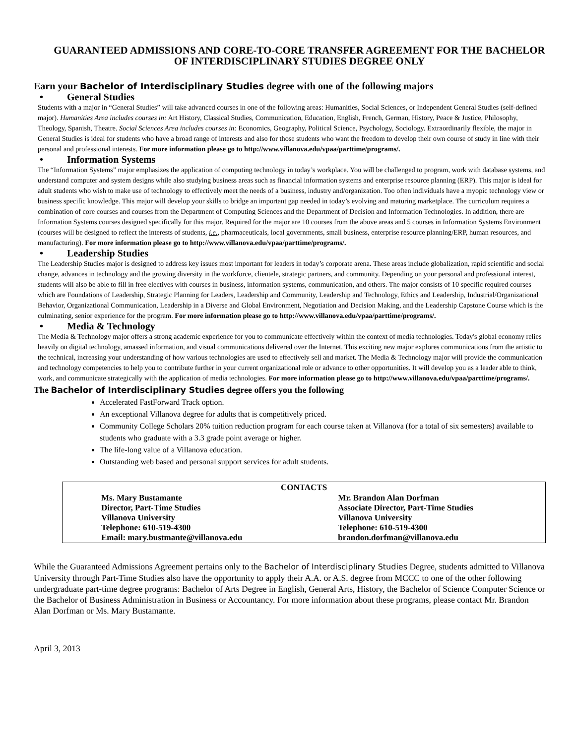GUARANTEED ADMISSIONS AND CORE-TO-CORE TRANSFER AGREEMENT FOR THE BACHELOR OF INTERDISCIPLINARY STUDIES DEGREE ONLY
Earn your Bachelor of Interdisciplinary Studies degree with one of the following majors
• General Studies
Students with a major in “General Studies” will take advanced courses in one of the following areas: Humanities, Social Sciences, or Independent General Studies (self-defined major). Humanities Area includes courses in: Art History, Classical Studies, Communication, Education, English, French, German, History, Peace & Justice, Philosophy, Theology, Spanish, Theatre. Social Sciences Area includes courses in: Economics, Geography, Political Science, Psychology, Sociology. Extraordinarily flexible, the major in General Studies is ideal for students who have a broad range of interests and also for those students who want the freedom to develop their own course of study in line with their personal and professional interests. For more information please go to http://www.villanova.edu/vpaa/parttime/programs/.
• Information Systems
The “Information Systems” major emphasizes the application of computing technology in today’s workplace. You will be challenged to program, work with database systems, and understand computer and system designs while also studying business areas such as financial information systems and enterprise resource planning (ERP). This major is ideal for adult students who wish to make use of technology to effectively meet the needs of a business, industry and/organization. Too often individuals have a myopic technology view or business specific knowledge. This major will develop your skills to bridge an important gap needed in today’s evolving and maturing marketplace. The curriculum requires a combination of core courses and courses from the Department of Computing Sciences and the Department of Decision and Information Technologies. In addition, there are Information Systems courses designed specifically for this major. Required for the major are 10 courses from the above areas and 5 courses in Information Systems Environment (courses will be designed to reflect the interests of students, i.e., pharmaceuticals, local governments, small business, enterprise resource planning/ERP, human resources, and manufacturing). For more information please go to http://www.villanova.edu/vpaa/parttime/programs/.
• Leadership Studies
The Leadership Studies major is designed to address key issues most important for leaders in today’s corporate arena. These areas include globalization, rapid scientific and social change, advances in technology and the growing diversity in the workforce, clientele, strategic partners, and community. Depending on your personal and professional interest, students will also be able to fill in free electives with courses in business, information systems, communication, and others. The major consists of 10 specific required courses which are Foundations of Leadership, Strategic Planning for Leaders, Leadership and Community, Leadership and Technology, Ethics and Leadership, Industrial/Organizational Behavior, Organizational Communication, Leadership in a Diverse and Global Environment, Negotiation and Decision Making, and the Leadership Capstone Course which is the culminating, senior experience for the program. For more information please go to http://www.villanova.edu/vpaa/parttime/programs/.
• Media & Technology
The Media & Technology major offers a strong academic experience for you to communicate effectively within the context of media technologies. Today's global economy relies heavily on digital technology, amassed information, and visual communications delivered over the Internet. This exciting new major explores communications from the artistic to the technical, increasing your understanding of how various technologies are used to effectively sell and market. The Media & Technology major will provide the communication and technology competencies to help you to contribute further in your current organizational role or advance to other opportunities. It will develop you as a leader able to think, work, and communicate strategically with the application of media technologies. For more information please go to http://www.villanova.edu/vpaa/parttime/programs/.
The Bachelor of Interdisciplinary Studies degree offers you the following
Accelerated FastForward Track option.
An exceptional Villanova degree for adults that is competitively priced.
Community College Scholars 20% tuition reduction program for each course taken at Villanova (for a total of six semesters) available to students who graduate with a 3.3 grade point average or higher.
The life-long value of a Villanova education.
Outstanding web based and personal support services for adult students.
| CONTACTS | |
| --- | --- |
| Ms. Mary Bustamante Director, Part-Time Studies Villanova University Telephone: 610-519-4300 Email: mary.bustmante@villanova.edu | Mr. Brandon Alan Dorfman Associate Director, Part-Time Studies Villanova University Telephone: 610-519-4300 brandon.dorfman@villanova.edu |
While the Guaranteed Admissions Agreement pertains only to the Bachelor of Interdisciplinary Studies Degree, students admitted to Villanova University through Part-Time Studies also have the opportunity to apply their A.A. or A.S. degree from MCCC to one of the other following undergraduate part-time degree programs: Bachelor of Arts Degree in English, General Arts, History, the Bachelor of Science Computer Science or the Bachelor of Business Administration in Business or Accountancy. For more information about these programs, please contact Mr. Brandon Alan Dorfman or Ms. Mary Bustamante.
April 3, 2013